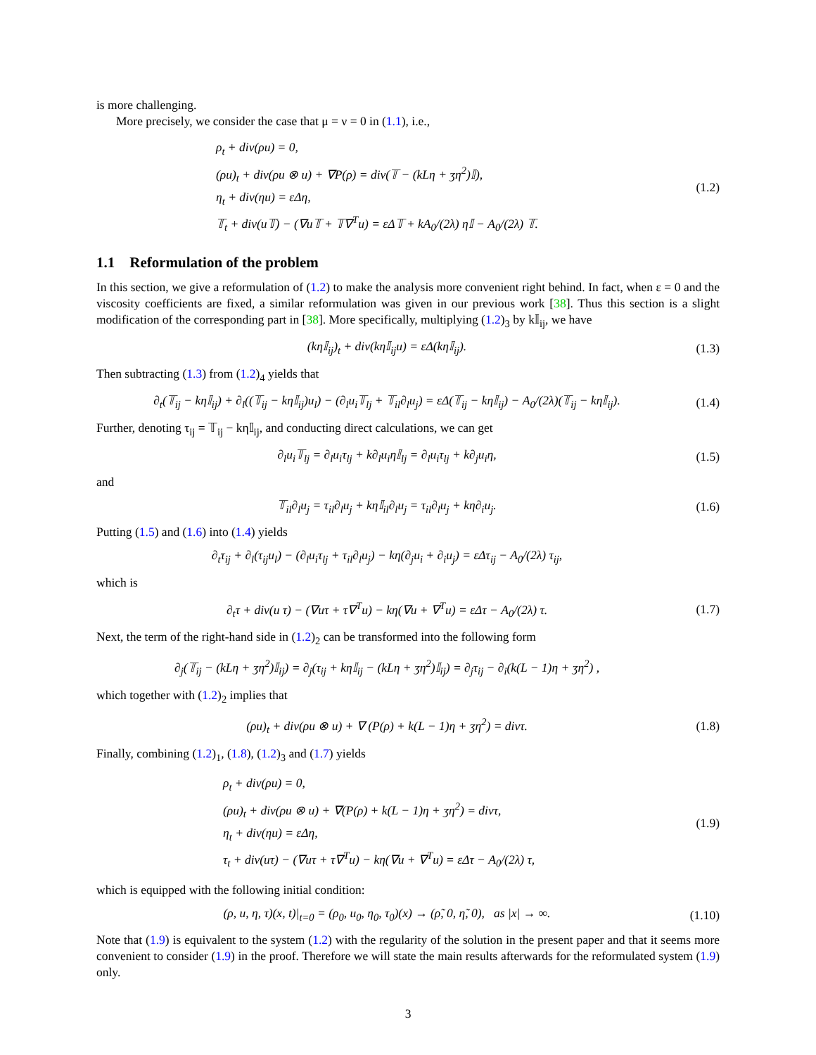is more challenging.
More precisely, we consider the case that μ = ν = 0 in (1.1), i.e.,
ρ<sub>t</sub> + div(ρu) = 0,
(ρu)<sub>t</sub> + div(ρu ⊗ u) + ∇P(ρ) = div(𝕋 − (kLη + ʒη<sup>2</sup>)𝕀),
η<sub>t</sub> + div(ηu) = εΔη,
𝕋<sub>t</sub> + div(u𝕋) − (∇u𝕋 + 𝕋∇<sup>T</sup>u) = εΔ𝕋 + kA<sub>0</sub>/(2λ) η𝕀 − A<sub>0</sub>/(2λ) 𝕋.
(1.2)
1.1 Reformulation of the problem
In this section, we give a reformulation of (1.2) to make the analysis more convenient right behind. In fact, when ε = 0 and the viscosity coefficients are fixed, a similar reformulation was given in our previous work [38]. Thus this section is a slight modification of the corresponding part in [38]. More specifically, multiplying (1.2)<sub>3</sub> by k𝕀<sub>ij</sub>, we have
(kη𝕀<sub>ij</sub>)<sub>t</sub> + div(kη𝕀<sub>ij</sub>u) = εΔ(kη𝕀<sub>ij</sub>).
(1.3)
Then subtracting (1.3) from (1.2)<sub>4</sub> yields that
∂<sub>t</sub>(𝕋<sub>ij</sub> − kη𝕀<sub>ij</sub>) + ∂<sub>l</sub>((𝕋<sub>ij</sub> − kη𝕀<sub>ij</sub>)u<sub>l</sub>) − (∂<sub>l</sub>u<sub>i</sub>𝕋<sub>lj</sub> + 𝕋<sub>il</sub>∂<sub>l</sub>u<sub>j</sub>) = εΔ(𝕋<sub>ij</sub> − kη𝕀<sub>ij</sub>) − A<sub>0</sub>/(2λ)(𝕋<sub>ij</sub> − kη𝕀<sub>ij</sub>).
(1.4)
Further, denoting τ<sub>ij</sub> = 𝕋<sub>ij</sub> − kη𝕀<sub>ij</sub>, and conducting direct calculations, we can get
∂<sub>l</sub>u<sub>i</sub>𝕋<sub>lj</sub> = ∂<sub>l</sub>u<sub>i</sub>τ<sub>lj</sub> + k∂<sub>l</sub>u<sub>i</sub>η𝕀<sub>lj</sub> = ∂<sub>l</sub>u<sub>i</sub>τ<sub>lj</sub> + k∂<sub>j</sub>u<sub>i</sub>η,
(1.5)
and
𝕋<sub>il</sub>∂<sub>l</sub>u<sub>j</sub> = τ<sub>il</sub>∂<sub>l</sub>u<sub>j</sub> + kη𝕀<sub>il</sub>∂<sub>l</sub>u<sub>j</sub> = τ<sub>il</sub>∂<sub>l</sub>u<sub>j</sub> + kη∂<sub>i</sub>u<sub>j</sub>.
(1.6)
Putting (1.5) and (1.6) into (1.4) yields
∂<sub>t</sub>τ<sub>ij</sub> + ∂<sub>l</sub>(τ<sub>ij</sub>u<sub>l</sub>) − (∂<sub>l</sub>u<sub>i</sub>τ<sub>lj</sub> + τ<sub>il</sub>∂<sub>l</sub>u<sub>j</sub>) − kη(∂<sub>j</sub>u<sub>i</sub> + ∂<sub>i</sub>u<sub>j</sub>) = εΔτ<sub>ij</sub> − A<sub>0</sub>/(2λ) τ<sub>ij</sub>,
which is
∂<sub>t</sub>τ + div(u τ) − (∇uτ + τ∇<sup>T</sup>u) − kη(∇u + ∇<sup>T</sup>u) = εΔτ − A<sub>0</sub>/(2λ) τ.
(1.7)
Next, the term of the right-hand side in (1.2)<sub>2</sub> can be transformed into the following form
∂<sub>j</sub>(𝕋<sub>ij</sub> − (kLη + ʒη<sup>2</sup>)𝕀<sub>ij</sub>) = ∂<sub>j</sub>(τ<sub>ij</sub> + kη𝕀<sub>ij</sub> − (kLη + ʒη<sup>2</sup>)𝕀<sub>ij</sub>) = ∂<sub>j</sub>τ<sub>ij</sub> − ∂<sub>i</sub>(k(L − 1)η + ʒη<sup>2</sup>) ,
which together with (1.2)<sub>2</sub> implies that
(ρu)<sub>t</sub> + div(ρu ⊗ u) + ∇ (P(ρ) + k(L − 1)η + ʒη<sup>2</sup>) = divτ.
(1.8)
Finally, combining (1.2)<sub>1</sub>, (1.8), (1.2)<sub>3</sub> and (1.7) yields
ρ<sub>t</sub> + div(ρu) = 0,
(ρu)<sub>t</sub> + div(ρu ⊗ u) + ∇(P(ρ) + k(L − 1)η + ʒη<sup>2</sup>) = divτ,
η<sub>t</sub> + div(ηu) = εΔη,
τ<sub>t</sub> + div(uτ) − (∇uτ + τ∇<sup>T</sup>u) − kη(∇u + ∇<sup>T</sup>u) = εΔτ − A<sub>0</sub>/(2λ) τ,
(1.9)
which is equipped with the following initial condition:
(ρ, u, η, τ)(x, t)|<sub>t=0</sub> = (ρ<sub>0</sub>, u<sub>0</sub>, η<sub>0</sub>, τ<sub>0</sub>)(x) → (ρ̃, 0, η̃, 0), as |x| → ∞.
(1.10)
Note that (1.9) is equivalent to the system (1.2) with the regularity of the solution in the present paper and that it seems more convenient to consider (1.9) in the proof. Therefore we will state the main results afterwards for the reformulated system (1.9) only.
3